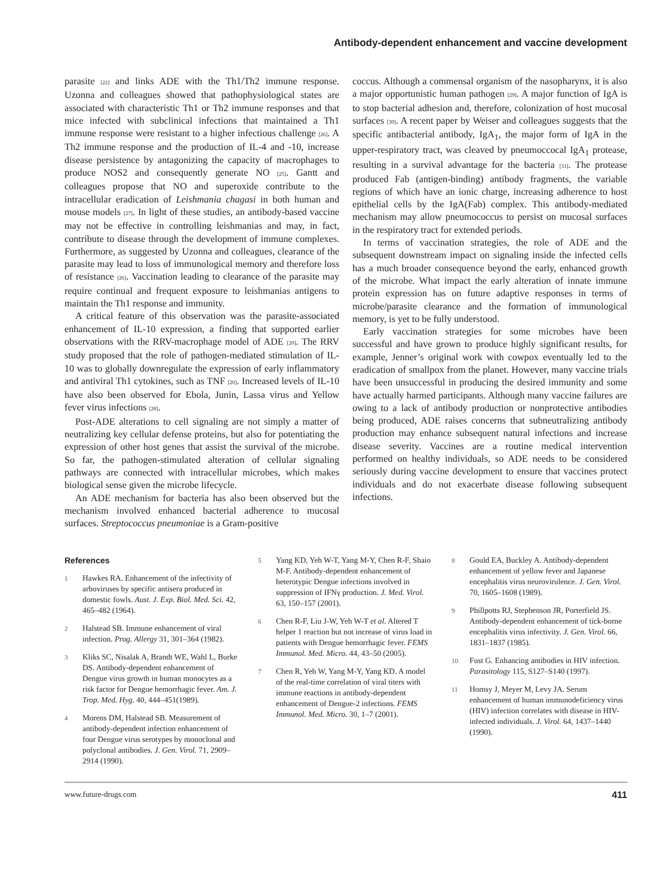Antibody-dependent enhancement and vaccine development
parasite [22] and links ADE with the Th1/Th2 immune response. Uzonna and colleagues showed that pathophysiological states are associated with characteristic Th1 or Th2 immune responses and that mice infected with subclinical infections that maintained a Th1 immune response were resistant to a higher infectious challenge [26]. A Th2 immune response and the production of IL-4 and -10, increase disease persistence by antagonizing the capacity of macrophages to produce NOS2 and consequently generate NO [25]. Gantt and colleagues propose that NO and superoxide contribute to the intracellular eradication of Leishmania chagasi in both human and mouse models [27]. In light of these studies, an antibody-based vaccine may not be effective in controlling leishmanias and may, in fact, contribute to disease through the development of immune complexes. Furthermore, as suggested by Uzonna and colleagues, clearance of the parasite may lead to loss of immunological memory and therefore loss of resistance [26]. Vaccination leading to clearance of the parasite may require continual and frequent exposure to leishmanias antigens to maintain the Th1 response and immunity.
A critical feature of this observation was the parasite-associated enhancement of IL-10 expression, a finding that supported earlier observations with the RRV-macrophage model of ADE [20]. The RRV study proposed that the role of pathogen-mediated stimulation of IL-10 was to globally downregulate the expression of early inflammatory and antiviral Th1 cytokines, such as TNF [20]. Increased levels of IL-10 have also been observed for Ebola, Junin, Lassa virus and Yellow fever virus infections [28].
Post-ADE alterations to cell signaling are not simply a matter of neutralizing key cellular defense proteins, but also for potentiating the expression of other host genes that assist the survival of the microbe. So far, the pathogen-stimulated alteration of cellular signaling pathways are connected with intracellular microbes, which makes biological sense given the microbe lifecycle.
An ADE mechanism for bacteria has also been observed but the mechanism involved enhanced bacterial adherence to mucosal surfaces. Streptococcus pneumoniae is a Gram-positive
coccus. Although a commensal organism of the nasopharynx, it is also a major opportunistic human pathogen [29]. A major function of IgA is to stop bacterial adhesion and, therefore, colonization of host mucosal surfaces [30]. A recent paper by Weiser and colleagues suggests that the specific antibacterial antibody, IgA<sub>1</sub>, the major form of IgA in the upper-respiratory tract, was cleaved by pneumoccocal IgA<sub>1</sub> protease, resulting in a survival advantage for the bacteria [31]. The protease produced Fab (antigen-binding) antibody fragments, the variable regions of which have an ionic charge, increasing adherence to host epithelial cells by the IgA(Fab) complex. This antibody-mediated mechanism may allow pneumococcus to persist on mucosal surfaces in the respiratory tract for extended periods.
In terms of vaccination strategies, the role of ADE and the subsequent downstream impact on signaling inside the infected cells has a much broader consequence beyond the early, enhanced growth of the microbe. What impact the early alteration of innate immune protein expression has on future adaptive responses in terms of microbe/parasite clearance and the formation of immunological memory, is yet to be fully understood.
Early vaccination strategies for some microbes have been successful and have grown to produce highly significant results, for example, Jenner’s original work with cowpox eventually led to the eradication of smallpox from the planet. However, many vaccine trials have been unsuccessful in producing the desired immunity and some have actually harmed participants. Although many vaccine failures are owing to a lack of antibody production or nonprotective antibodies being produced, ADE raises concerns that subneutralizing antibody production may enhance subsequent natural infections and increase disease severity. Vaccines are a routine medical intervention performed on healthy individuals, so ADE needs to be considered seriously during vaccine development to ensure that vaccines protect individuals and do not exacerbate disease following subsequent infections.
References
1 Hawkes RA. Enhancement of the infectivity of arboviruses by specific antisera produced in domestic fowls. Aust. J. Exp. Biol. Med. Sci. 42, 465–482 (1964).
2 Halstead SB. Immune enhancement of viral infection. Prog. Allergy 31, 301–364 (1982).
3 Kliks SC, Nisalak A, Brandt WE, Wahl L, Burke DS. Antibody-dependent enhancement of Dengue virus growth in human monocytes as a risk factor for Dengue hemorrhagic fever. Am. J. Trop. Med. Hyg. 40, 444–451(1989).
4 Morens DM, Halstead SB. Measurement of antibody-dependent infection enhancement of four Dengue virus serotypes by monoclonal and polyclonal antibodies. J. Gen. Virol. 71, 2909–2914 (1990).
5 Yang KD, Yeh W-T, Yang M-Y, Chen R-F, Shaio M-F. Antibody-dependent enhancement of heterotypic Dengue infections involved in suppression of IFNγ production. J. Med. Virol. 63, 150–157 (2001).
6 Chen R-F, Liu J-W, Yeh W-T et al. Altered T helper 1 reaction but not increase of virus load in patients with Dengue hemorrhagic fever. FEMS Immunol. Med. Micro. 44, 43–50 (2005).
7 Chen R, Yeh W, Yang M-Y, Yang KD. A model of the real-time correlation of viral titers with immune reactions in antibody-dependent enhancement of Dengue-2 infections. FEMS Immunol. Med. Micro. 30, 1–7 (2001).
8 Gould EA, Buckley A. Antibody-dependent enhancement of yellow fever and Japanese encephalitis virus neurovirulence. J. Gen. Virol. 70, 1605–1608 (1989).
9 Phillpotts RJ, Stephenson JR, Porterfield JS. Antibody-dependent enhancement of tick-borne encephalitis virus infectivity. J. Gen. Virol. 66, 1831–1837 (1985).
10 Fust G. Enhancing antibodies in HIV infection. Parasitology 115, S127–S140 (1997).
11 Homsy J, Meyer M, Levy JA. Serum enhancement of human immunodeficiency virus (HIV) infection correlates with disease in HIV-infected individuals. J. Virol. 64, 1437–1440 (1990).
www.future-drugs.com 411